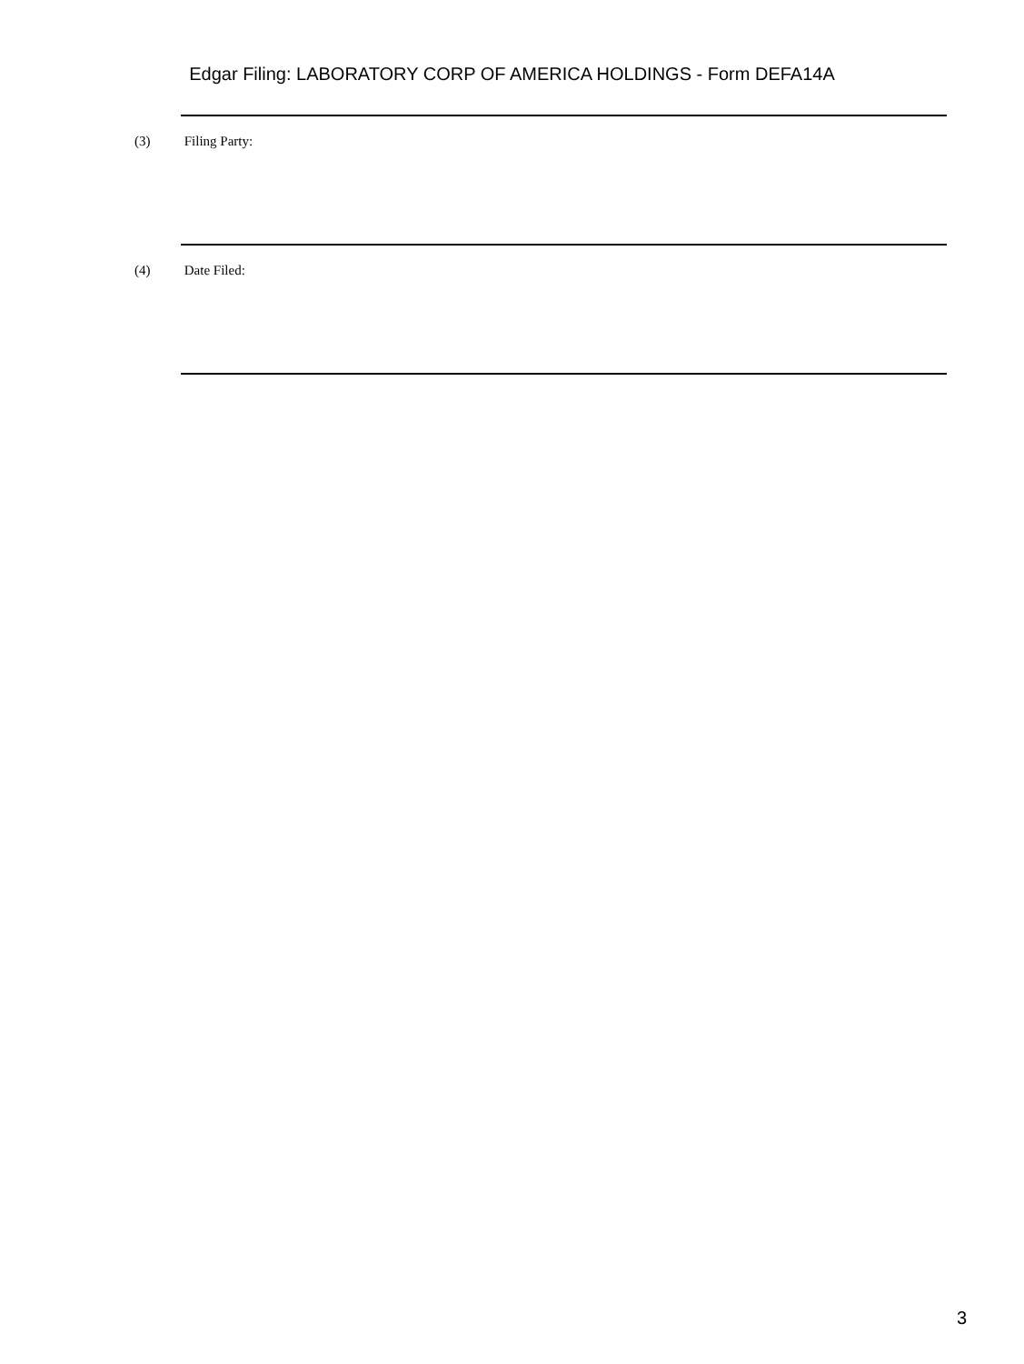Edgar Filing: LABORATORY CORP OF AMERICA HOLDINGS - Form DEFA14A
(3) Filing Party:
(4) Date Filed:
3